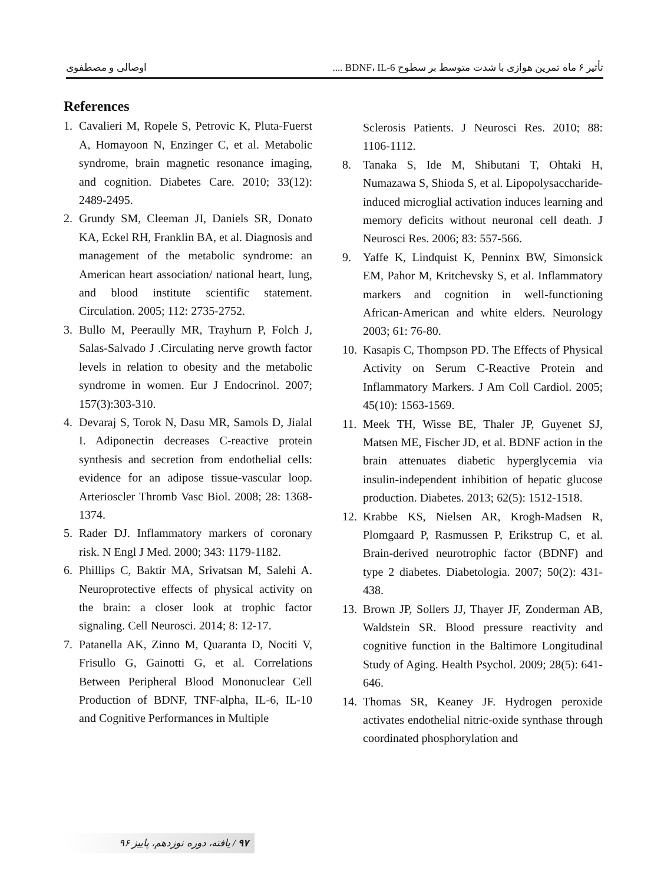تأثیر ۶ ماه تمرین هوازی با شدت متوسط بر سطوح BDNF، IL-6 .... اوصالی و مصطفوی
References
1. Cavalieri M, Ropele S, Petrovic K, Pluta-Fuerst A, Homayoon N, Enzinger C, et al. Metabolic syndrome, brain magnetic resonance imaging, and cognition. Diabetes Care. 2010; 33(12): 2489-2495.
2. Grundy SM, Cleeman JI, Daniels SR, Donato KA, Eckel RH, Franklin BA, et al. Diagnosis and management of the metabolic syndrome: an American heart association/ national heart, lung, and blood institute scientific statement. Circulation. 2005; 112: 2735-2752.
3. Bullo M, Peeraully MR, Trayhurn P, Folch J, Salas-Salvado J .Circulating nerve growth factor levels in relation to obesity and the metabolic syndrome in women. Eur J Endocrinol. 2007; 157(3):303-310.
4. Devaraj S, Torok N, Dasu MR, Samols D, Jialal I. Adiponectin decreases C-reactive protein synthesis and secretion from endothelial cells: evidence for an adipose tissue-vascular loop. Arterioscler Thromb Vasc Biol. 2008; 28: 1368-1374.
5. Rader DJ. Inflammatory markers of coronary risk. N Engl J Med. 2000; 343: 1179-1182.
6. Phillips C, Baktir MA, Srivatsan M, Salehi A. Neuroprotective effects of physical activity on the brain: a closer look at trophic factor signaling. Cell Neurosci. 2014; 8: 12-17.
7. Patanella AK, Zinno M, Quaranta D, Nociti V, Frisullo G, Gainotti G, et al. Correlations Between Peripheral Blood Mononuclear Cell Production of BDNF, TNF-alpha, IL-6, IL-10 and Cognitive Performances in Multiple
Sclerosis Patients. J Neurosci Res. 2010; 88: 1106-1112.
8. Tanaka S, Ide M, Shibutani T, Ohtaki H, Numazawa S, Shioda S, et al. Lipopolysaccharide-induced microglial activation induces learning and memory deficits without neuronal cell death. J Neurosci Res. 2006; 83: 557-566.
9. Yaffe K, Lindquist K, Penninx BW, Simonsick EM, Pahor M, Kritchevsky S, et al. Inflammatory markers and cognition in well-functioning African-American and white elders. Neurology 2003; 61: 76-80.
10. Kasapis C, Thompson PD. The Effects of Physical Activity on Serum C-Reactive Protein and Inflammatory Markers. J Am Coll Cardiol. 2005; 45(10): 1563-1569.
11. Meek TH, Wisse BE, Thaler JP, Guyenet SJ, Matsen ME, Fischer JD, et al. BDNF action in the brain attenuates diabetic hyperglycemia via insulin-independent inhibition of hepatic glucose production. Diabetes. 2013; 62(5): 1512-1518.
12. Krabbe KS, Nielsen AR, Krogh-Madsen R, Plomgaard P, Rasmussen P, Erikstrup C, et al. Brain-derived neurotrophic factor (BDNF) and type 2 diabetes. Diabetologia. 2007; 50(2): 431-438.
13. Brown JP, Sollers JJ, Thayer JF, Zonderman AB, Waldstein SR. Blood pressure reactivity and cognitive function in the Baltimore Longitudinal Study of Aging. Health Psychol. 2009; 28(5): 641-646.
14. Thomas SR, Keaney JF. Hydrogen peroxide activates endothelial nitric-oxide synthase through coordinated phosphorylation and
۹۷ / یافته، دوره نوزدهم، پاییز ۹۶